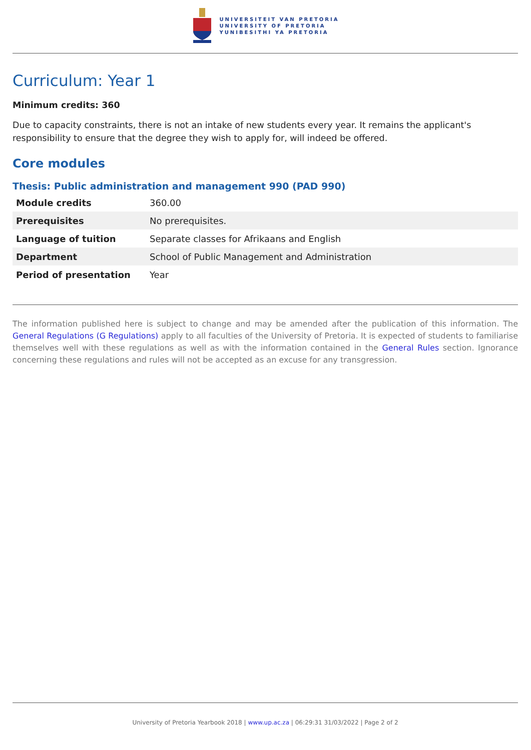UNIVERSITEIT VAN PRETORIA
UNIVERSITY OF PRETORIA
YUNIBESITHI YA PRETORIA
Curriculum: Year 1
Minimum credits: 360
Due to capacity constraints, there is not an intake of new students every year. It remains the applicant's responsibility to ensure that the degree they wish to apply for, will indeed be offered.
Core modules
Thesis: Public administration and management 990 (PAD 990)
| Module credits | 360.00 |
| Prerequisites | No prerequisites. |
| Language of tuition | Separate classes for Afrikaans and English |
| Department | School of Public Management and Administration |
| Period of presentation | Year |
The information published here is subject to change and may be amended after the publication of this information. The General Regulations (G Regulations) apply to all faculties of the University of Pretoria. It is expected of students to familiarise themselves well with these regulations as well as with the information contained in the General Rules section. Ignorance concerning these regulations and rules will not be accepted as an excuse for any transgression.
University of Pretoria Yearbook 2018 | www.up.ac.za | 06:29:31 31/03/2022 | Page 2 of 2